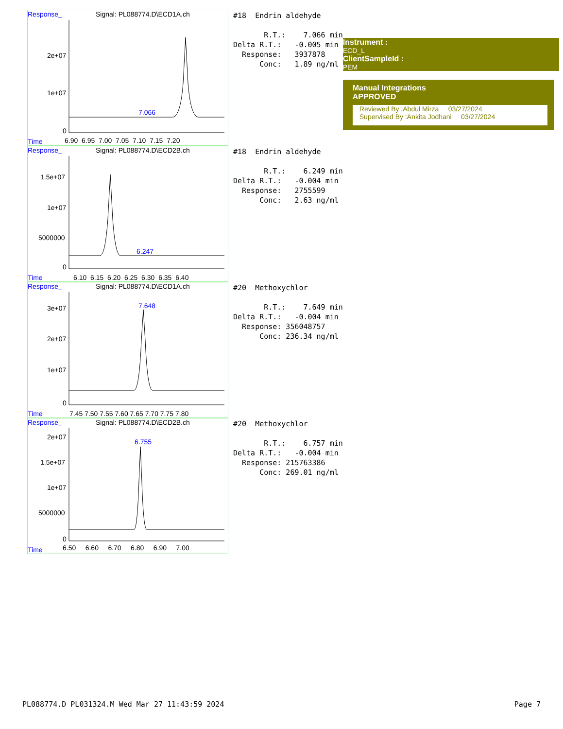Response_ Signal: PL088774.D\ECD1A.ch
2e+07
1e+07
0
7.066
6.90 6.95 7.00 7.05 7.10 7.15 7.20
Time
#18 Endrin aldehyde R.T.: 7.066 min Delta R.T.: -0.005 min Response: 3937878 Conc: 1.89 ng/ml
Instrument :
ECD_L
ClientSampleId :
PEM
Manual Integrations
APPROVED
Reviewed By :Abdul Mirza 03/27/2024
Supervised By :Ankita Jodhani 03/27/2024
Response_ Signal: PL088774.D\ECD2B.ch
1.5e+07
1e+07
5000000
0
6.247
6.10 6.15 6.20 6.25 6.30 6.35 6.40
Time
#18 Endrin aldehyde R.T.: 6.249 min Delta R.T.: -0.004 min Response: 2755599 Conc: 2.63 ng/ml
Response_ Signal: PL088774.D\ECD1A.ch
3e+07
2e+07
1e+07
0
7.648
7.45 7.50 7.55 7.60 7.65 7.70 7.75 7.80
Time
#20 Methoxychlor R.T.: 7.649 min Delta R.T.: -0.004 min Response: 356048757 Conc: 236.34 ng/ml
Response_ Signal: PL088774.D\ECD2B.ch
2e+07
1.5e+07
1e+07
5000000
0
6.755
6.50 6.60 6.70 6.80 6.90 7.00
Time
#20 Methoxychlor R.T.: 6.757 min Delta R.T.: -0.004 min Response: 215763386 Conc: 269.01 ng/ml
PL088774.D PL031324.M Wed Mar 27 11:43:59 2024 Page 7